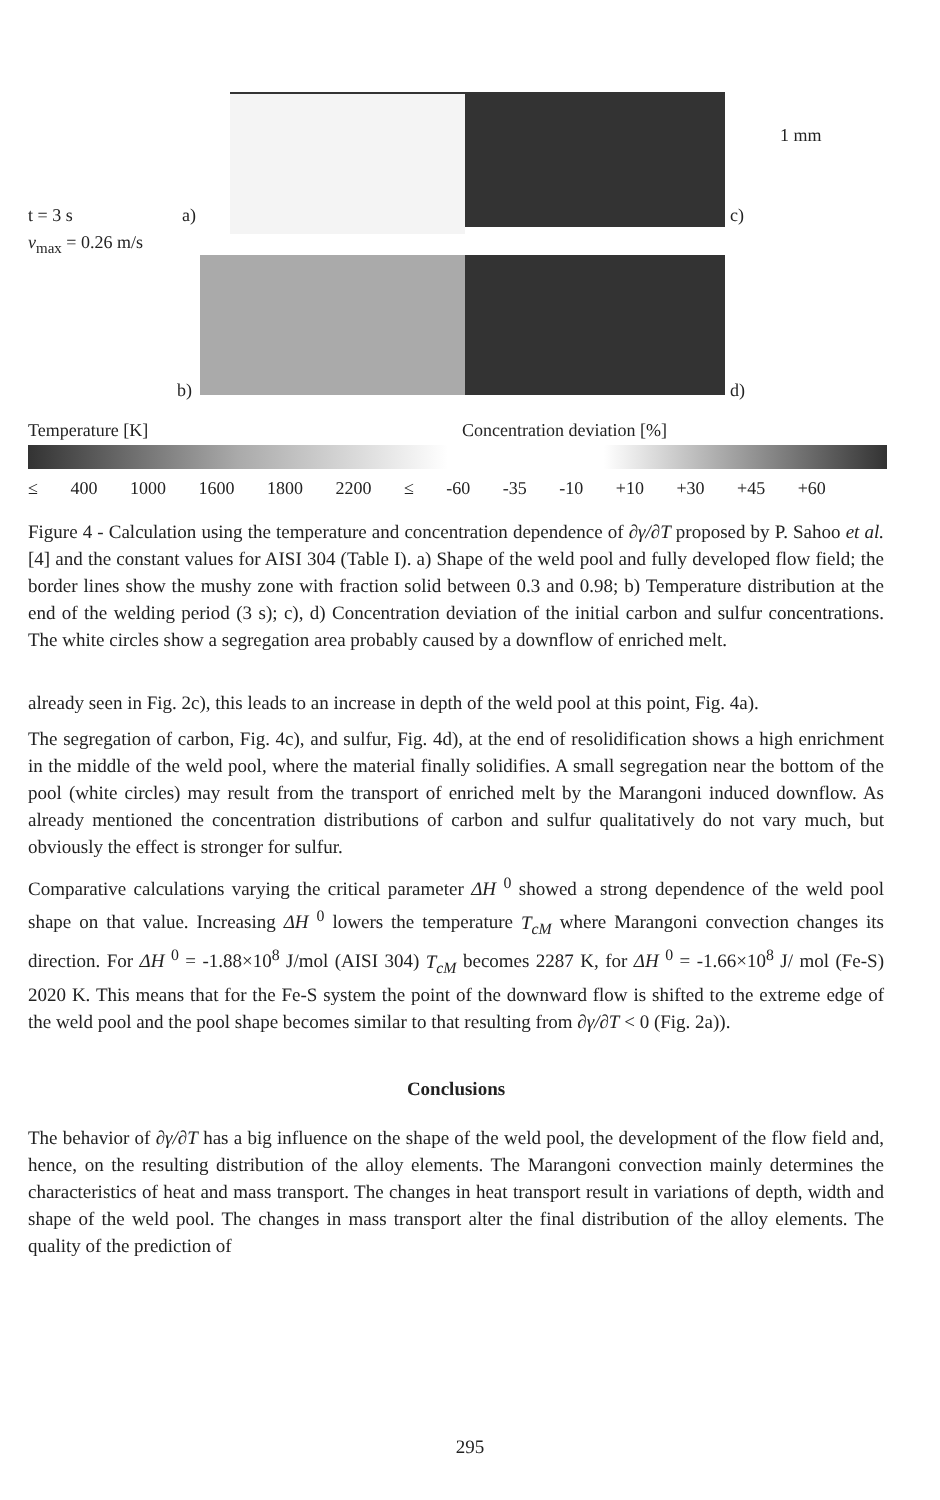t = 3 s a)
v<sub>max</sub> = 0.26 m/s
c)
1 mm
b) d)
Temperature [K] Concentration deviation [%]
≤ 400 1000 1600 1800 2200 ≤ -60 -35 -10 +10 +30 +45 +60
Figure 4 - Calculation using the temperature and concentration dependence of ∂γ/∂T proposed by P. Sahoo et al. [4] and the constant values for AISI 304 (Table I). a) Shape of the weld pool and fully developed flow field; the border lines show the mushy zone with fraction solid between 0.3 and 0.98; b) Temperature distribution at the end of the welding period (3 s); c), d) Concentration deviation of the initial carbon and sulfur concentrations. The white circles show a segregation area probably caused by a downflow of enriched melt.
already seen in Fig. 2c), this leads to an increase in depth of the weld pool at this point, Fig. 4a).
The segregation of carbon, Fig. 4c), and sulfur, Fig. 4d), at the end of resolidification shows a high enrichment in the middle of the weld pool, where the material finally solidifies. A small segregation near the bottom of the pool (white circles) may result from the transport of enriched melt by the Marangoni induced downflow. As already mentioned the concentration distributions of carbon and sulfur qualitatively do not vary much, but obviously the effect is stronger for sulfur.
Comparative calculations varying the critical parameter ΔH <sup>0</sup> showed a strong dependence of the weld pool shape on that value. Increasing ΔH <sup>0</sup> lowers the temperature T<sub>cM</sub> where Marangoni convection changes its direction. For ΔH <sup>0</sup> = -1.88×10<sup>8</sup> J/mol (AISI 304) T<sub>cM</sub> becomes 2287 K, for ΔH <sup>0</sup> = -1.66×10<sup>8</sup> J/ mol (Fe-S) 2020 K. This means that for the Fe-S system the point of the downward flow is shifted to the extreme edge of the weld pool and the pool shape becomes similar to that resulting from ∂γ/∂T < 0 (Fig. 2a)).
Conclusions
The behavior of ∂γ/∂T has a big influence on the shape of the weld pool, the development of the flow field and, hence, on the resulting distribution of the alloy elements. The Marangoni convection mainly determines the characteristics of heat and mass transport. The changes in heat transport result in variations of depth, width and shape of the weld pool. The changes in mass transport alter the final distribution of the alloy elements. The quality of the prediction of
295